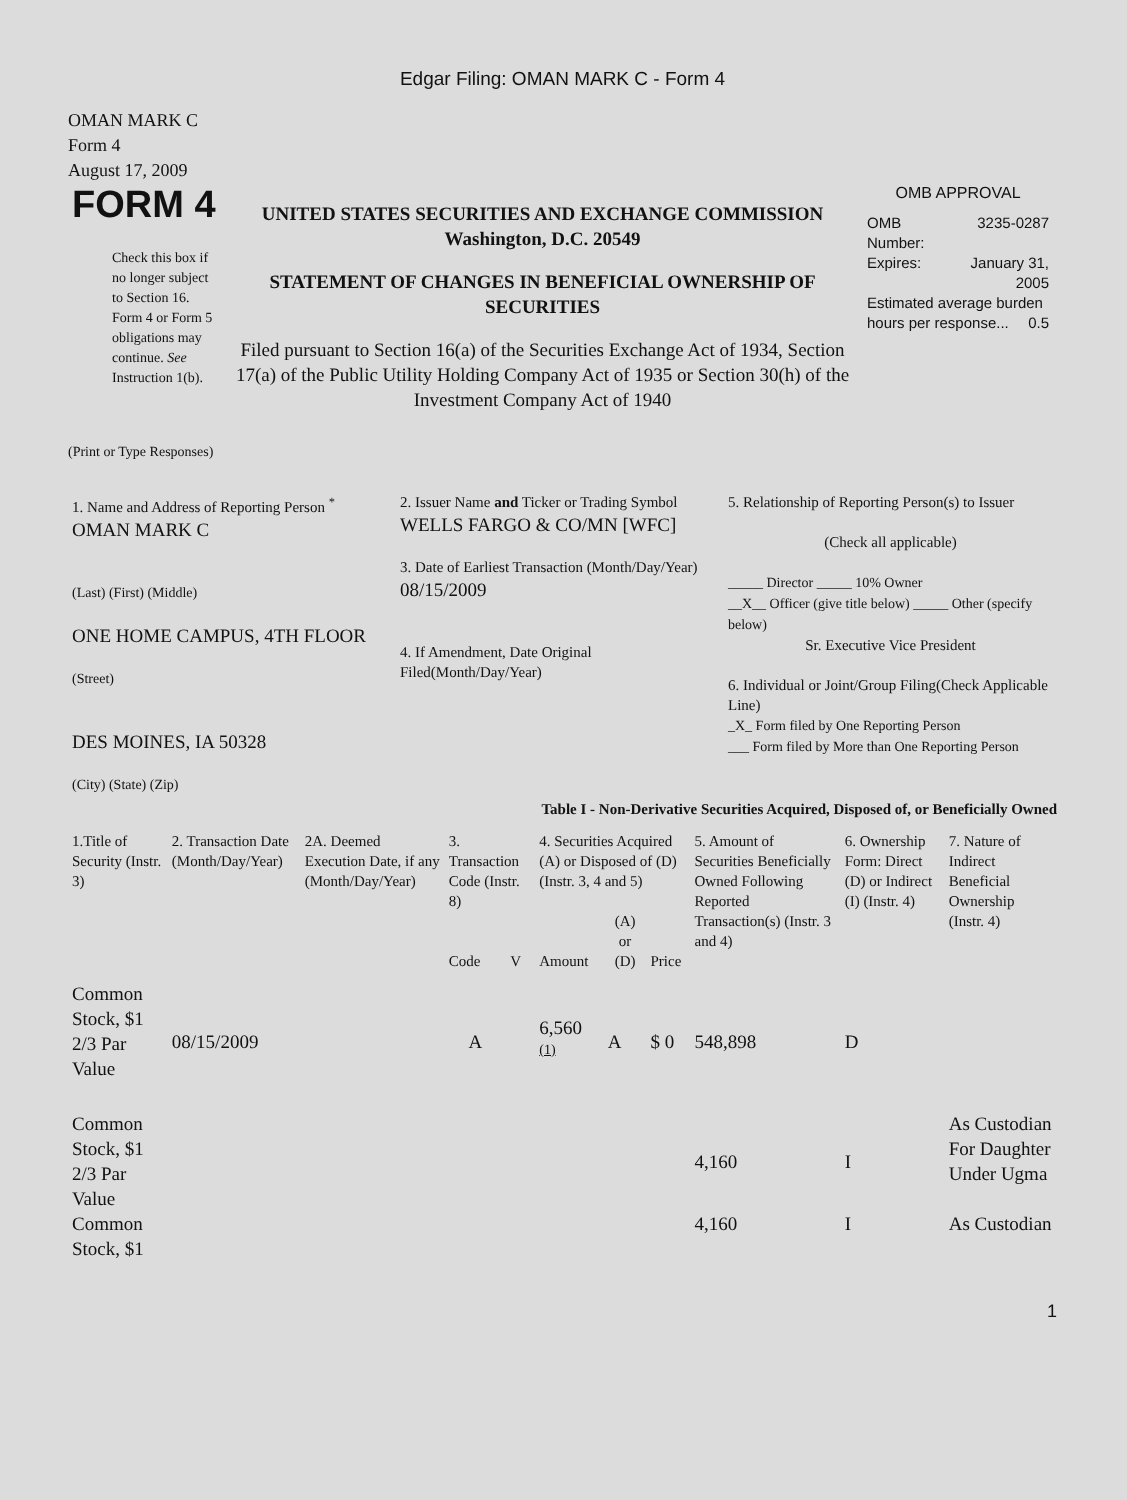Edgar Filing: OMAN MARK C - Form 4
OMAN MARK C
Form 4
August 17, 2009
| FORM 4 Check this box if no longer subject to Section 16. Form 4 or Form 5 obligations may continue. See Instruction 1(b). | UNITED STATES SECURITIES AND EXCHANGE COMMISSION Washington, D.C. 20549 STATEMENT OF CHANGES IN BENEFICIAL OWNERSHIP OF SECURITIES Filed pursuant to Section 16(a) of the Securities Exchange Act of 1934, Section 17(a) of the Public Utility Holding Company Act of 1935 or Section 30(h) of the Investment Company Act of 1940 | OMB APPROVAL / OMB Number: / 3235-0287 / / Expires: / January 31, 2005 / / Estimated average burden hours per response... 0.5 / / |
(Print or Type Responses)
| 1. Name and Address of Reporting Person <sup>*</sup> OMAN MARK C (Last) (First) (Middle) ONE HOME CAMPUS, 4TH FLOOR (Street) DES MOINES, IA 50328 (City) (State) (Zip) | 2. Issuer Name and Ticker or Trading Symbol WELLS FARGO & CO/MN [WFC] 3. Date of Earliest Transaction (Month/Day/Year) 08/15/2009 4. If Amendment, Date Original Filed(Month/Day/Year) | 5. Relationship of Reporting Person(s) to Issuer (Check all applicable) _____ Director _____ 10% Owner __X__ Officer (give title below) _____ Other (specify below) Sr. Executive Vice President 6. Individual or Joint/Group Filing(Check Applicable Line) _X_ Form filed by One Reporting Person ___ Form filed by More than One Reporting Person |
Table I - Non-Derivative Securities Acquired, Disposed of, or Beneficially Owned
| 1.Title of Security (Instr. 3) | 2. Transaction Date (Month/Day/Year) | 2A. Deemed Execution Date, if any (Month/Day/Year) | 3. Transaction Code (Instr. 8) | | 4. Securities Acquired (A) or Disposed of (D) (Instr. 3, 4 and 5) | | | 5. Amount of Securities Beneficially Owned Following Reported Transaction(s) (Instr. 3 and 4) | 6. Ownership Form: Direct (D) or Indirect (I) (Instr. 4) | 7. Nature of Indirect Beneficial Ownership (Instr. 4) |
| --- | --- | --- | --- | --- | --- | --- | --- | --- | --- | --- |
| | | | Code | V | Amount | (A) or (D) | Price | | | |
| Common Stock, $1 2/3 Par Value | 08/15/2009 | | A | | 6,560 <sup>(1)</sup> | A | $ 0 | 548,898 | D | |
| Common Stock, $1 2/3 Par Value | | | | | | | | 4,160 | I | As Custodian For Daughter Under Ugma |
| Common Stock, $1 | | | | | | | | 4,160 | I | As Custodian |
1